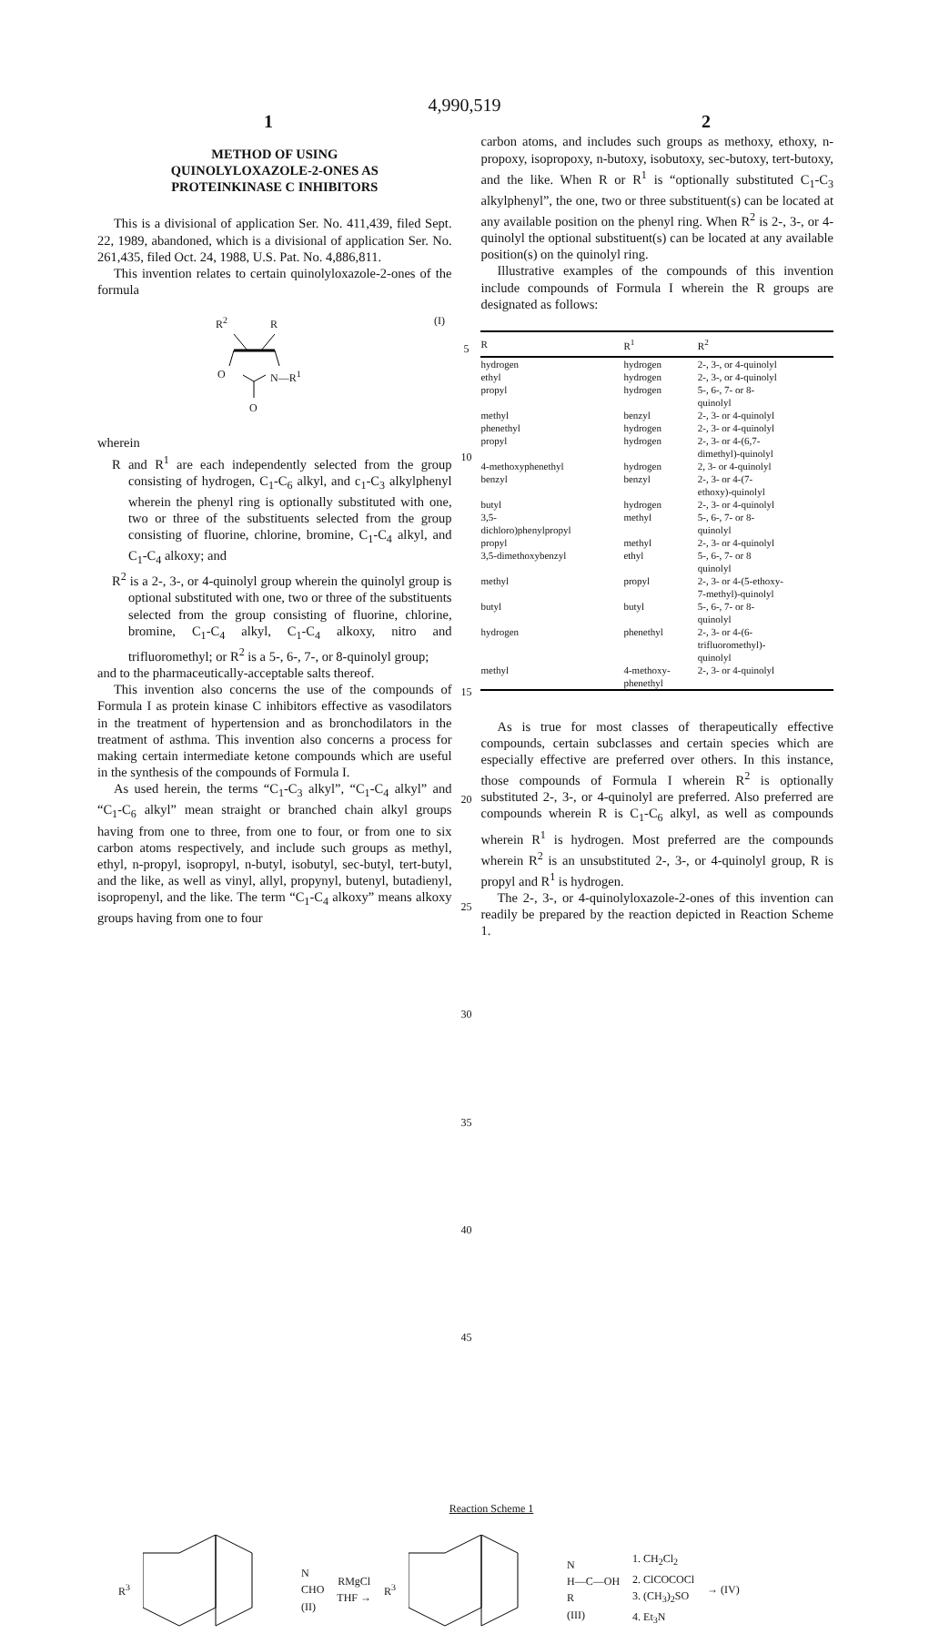4,990,519
1 2
METHOD OF USING
QUINOLYLOXAZOLE-2-ONES AS
PROTEINKINASE C INHIBITORS
This is a divisional of application Ser. No. 411,439, filed Sept. 22, 1989, abandoned, which is a divisional of application Ser. No. 261,435, filed Oct. 24, 1988, U.S. Pat. No. 4,886,811.
This invention relates to certain quinolyloxazole-2-ones of the formula
R<sup>2</sup> R (I)
O N—R<sup>1</sup>
O
wherein
R and R<sup>1</sup> are each independently selected from the group consisting of hydrogen, C<sub>1</sub>-C<sub>6</sub> alkyl, and c<sub>1</sub>-C<sub>3</sub> alkylphenyl wherein the phenyl ring is optionally substituted with one, two or three of the substituents selected from the group consisting of fluorine, chlorine, bromine, C<sub>1</sub>-C<sub>4</sub> alkyl, and C<sub>1</sub>-C<sub>4</sub> alkoxy; and
R<sup>2</sup> is a 2-, 3-, or 4-quinolyl group wherein the quinolyl group is optional substituted with one, two or three of the substituents selected from the group consisting of fluorine, chlorine, bromine, C<sub>1</sub>-C<sub>4</sub> alkyl, C<sub>1</sub>-C<sub>4</sub> alkoxy, nitro and trifluoromethyl; or R<sup>2</sup> is a 5-, 6-, 7-, or 8-quinolyl group;
and to the pharmaceutically-acceptable salts thereof.
This invention also concerns the use of the compounds of Formula I as protein kinase C inhibitors effective as vasodilators in the treatment of hypertension and as bronchodilators in the treatment of asthma. This invention also concerns a process for making certain intermediate ketone compounds which are useful in the synthesis of the compounds of Formula I.
As used herein, the terms “C<sub>1</sub>-C<sub>3</sub> alkyl”, “C<sub>1</sub>-C<sub>4</sub> alkyl” and “C<sub>1</sub>-C<sub>6</sub> alkyl” mean straight or branched chain alkyl groups having from one to three, from one to four, or from one to six carbon atoms respectively, and include such groups as methyl, ethyl, n-propyl, isopropyl, n-butyl, isobutyl, sec-butyl, tert-butyl, and the like, as well as vinyl, allyl, propynyl, butenyl, butadienyl, isopropenyl, and the like. The term “C<sub>1</sub>-C<sub>4</sub> alkoxy” means alkoxy groups having from one to four
5
10
15
20
25
30
35
40
45
carbon atoms, and includes such groups as methoxy, ethoxy, n-propoxy, isopropoxy, n-butoxy, isobutoxy, sec-butoxy, tert-butoxy, and the like. When R or R<sup>1</sup> is “optionally substituted C<sub>1</sub>-C<sub>3</sub> alkylphenyl”, the one, two or three substituent(s) can be located at any available position on the phenyl ring. When R<sup>2</sup> is 2-, 3-, or 4-quinolyl the optional substituent(s) can be located at any available position(s) on the quinolyl ring.
Illustrative examples of the compounds of this invention include compounds of Formula I wherein the R groups are designated as follows:
| R | R<sup>1</sup> | R<sup>2</sup> |
| --- | --- | --- |
| hydrogen | hydrogen | 2-, 3-, or 4-quinolyl |
| ethyl | hydrogen | 2-, 3-, or 4-quinolyl |
| propyl | hydrogen | 5-, 6-, 7- or 8- quinolyl |
| methyl | benzyl | 2-, 3- or 4-quinolyl |
| phenethyl | hydrogen | 2-, 3- or 4-quinolyl |
| propyl | hydrogen | 2-, 3- or 4-(6,7- dimethyl)-quinolyl |
| 4-methoxyphenethyl | hydrogen | 2, 3- or 4-quinolyl |
| benzyl | benzyl | 2-, 3- or 4-(7- ethoxy)-quinolyl |
| butyl | hydrogen | 2-, 3- or 4-quinolyl |
| 3,5- dichloro)phenylpropyl | methyl | 5-, 6-, 7- or 8- quinolyl |
| propyl | methyl | 2-, 3- or 4-quinolyl |
| 3,5-dimethoxybenzyl | ethyl | 5-, 6-, 7- or 8 quinolyl |
| methyl | propyl | 2-, 3- or 4-(5-ethoxy- 7-methyl)-quinolyl |
| butyl | butyl | 5-, 6-, 7- or 8- quinolyl |
| hydrogen | phenethyl | 2-, 3- or 4-(6- trifluoromethyl)- quinolyl |
| methyl | 4-methoxy- phenethyl | 2-, 3- or 4-quinolyl |
As is true for most classes of therapeutically effective compounds, certain subclasses and certain species which are especially effective are preferred over others. In this instance, those compounds of Formula I wherein R<sup>2</sup> is optionally substituted 2-, 3-, or 4-quinolyl are preferred. Also preferred are compounds wherein R is C<sub>1</sub>-C<sub>6</sub> alkyl, as well as compounds wherein R<sup>1</sup> is hydrogen. Most preferred are the compounds wherein R<sup>2</sup> is an unsubstituted 2-, 3-, or 4-quinolyl group, R is propyl and R<sup>1</sup> is hydrogen.
The 2-, 3-, or 4-quinolyloxazole-2-ones of this invention can readily be prepared by the reaction depicted in Reaction Scheme 1.
Reaction Scheme 1
R<sup>3</sup>
N
CHO
(II)
RMgCl
THF →
R<sup>3</sup>
N
H—C—OH
R
(III)
1. CH<sub>2</sub>Cl<sub>2</sub>
2. ClCOCOCl
3. (CH<sub>3</sub>)<sub>2</sub>SO
4. Et<sub>3</sub>N
→ (IV)